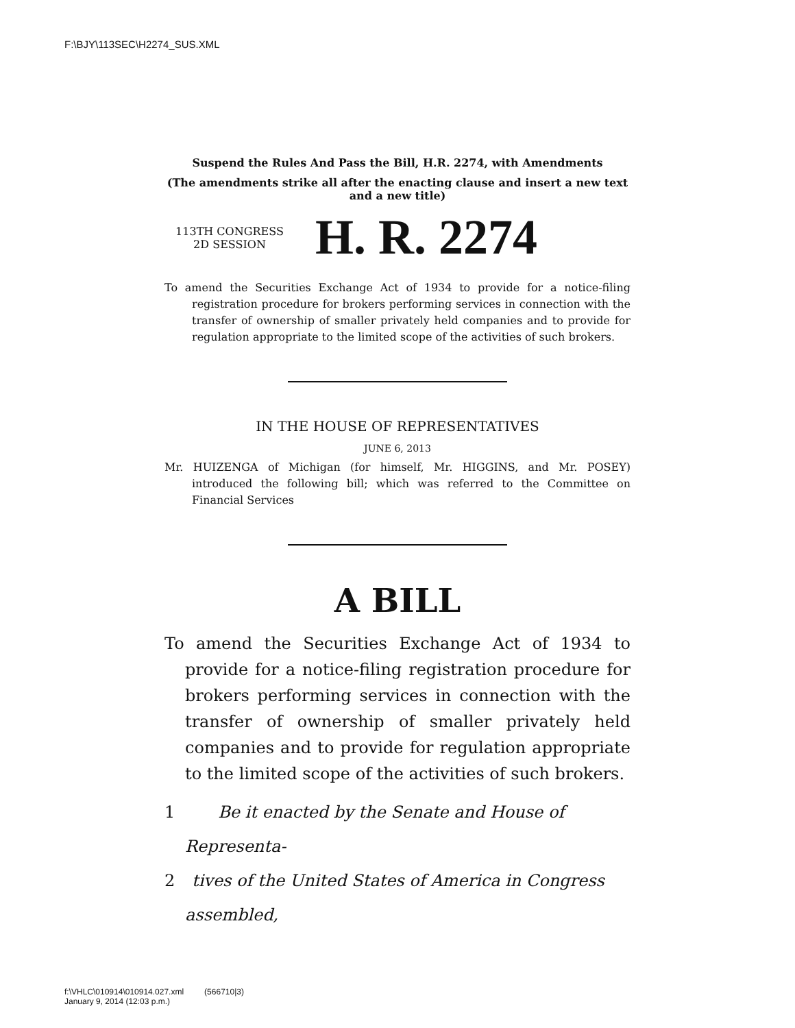F:\BJY\113SEC\H2274_SUS.XML
Suspend the Rules And Pass the Bill, H.R. 2274, with Amendments
(The amendments strike all after the enacting clause and insert a new text and a new title)
113TH CONGRESS
2D SESSION
H. R. 2274
To amend the Securities Exchange Act of 1934 to provide for a notice-filing registration procedure for brokers performing services in connection with the transfer of ownership of smaller privately held companies and to provide for regulation appropriate to the limited scope of the activities of such brokers.
IN THE HOUSE OF REPRESENTATIVES
JUNE 6, 2013
Mr. HUIZENGA of Michigan (for himself, Mr. HIGGINS, and Mr. POSEY) introduced the following bill; which was referred to the Committee on Financial Services
A BILL
To amend the Securities Exchange Act of 1934 to provide for a notice-filing registration procedure for brokers performing services in connection with the transfer of ownership of smaller privately held companies and to provide for regulation appropriate to the limited scope of the activities of such brokers.
1 Be it enacted by the Senate and House of Representa-
2 tives of the United States of America in Congress assembled,
f:\VHLC\010914\010914.027.xml (566710|3)
January 9, 2014 (12:03 p.m.)